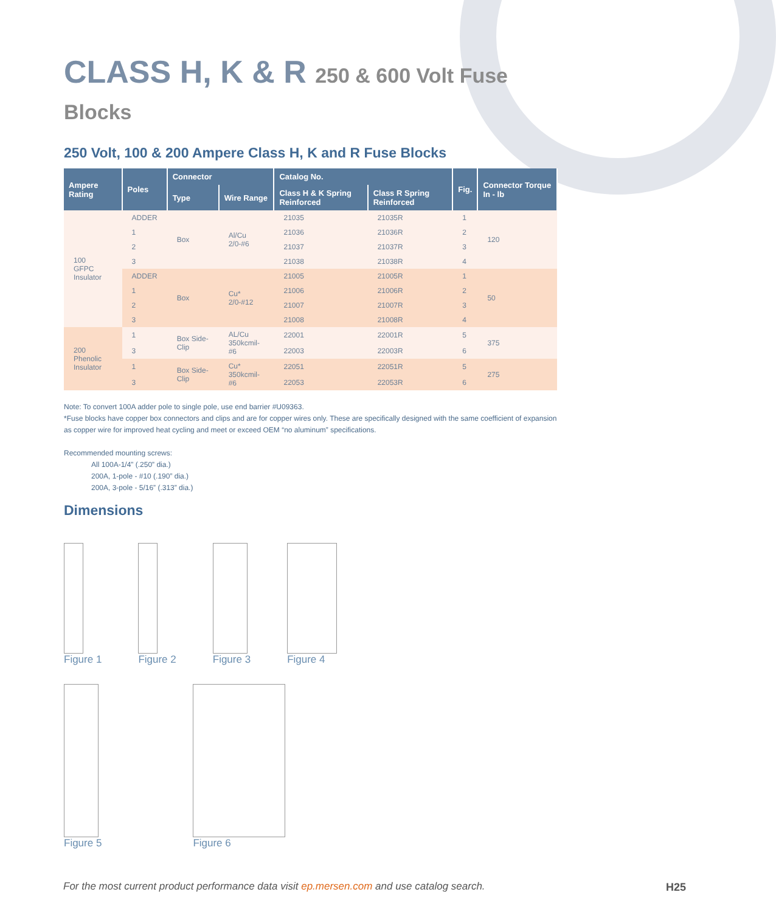CLASS H, K & R 250 & 600 Volt Fuse Blocks
250 Volt, 100 & 200 Ampere Class H, K and R Fuse Blocks
| Ampere Rating | Poles | Connector | | Catalog No. | | Fig. | Connector Torque In - lb |
| --- | --- | --- | --- | --- | --- | --- | --- |
| | | Type | Wire Range | Class H & K Spring Reinforced | Class R Spring Reinforced | | |
| 100 GFPC Insulator | ADDER | Box | Al/Cu 2/0-#6 | 21035 | 21035R | 1 | 120 |
| | 1 | | | 21036 | 21036R | 2 | |
| | 2 | | | 21037 | 21037R | 3 | |
| | 3 | | | 21038 | 21038R | 4 | |
| | ADDER | Box | Cu* 2/0-#12 | 21005 | 21005R | 1 | 50 |
| | 1 | | | 21006 | 21006R | 2 | |
| | 2 | | | 21007 | 21007R | 3 | |
| | 3 | | | 21008 | 21008R | 4 | |
| 200 Phenolic Insulator | 1 | Box Side-Clip | AL/Cu 350kcmil-#6 | 22001 | 22001R | 5 | 375 |
| | 3 | | | 22003 | 22003R | 6 | |
| | 1 | Box Side-Clip | Cu* 350kcmil-#6 | 22051 | 22051R | 5 | 275 |
| | 3 | | | 22053 | 22053R | 6 | |
Note: To convert 100A adder pole to single pole, use end barrier #U09363.
*Fuse blocks have copper box connectors and clips and are for copper wires only. These are specifically designed with the same coefficient of expansion as copper wire for improved heat cycling and meet or exceed OEM “no aluminum” specifications.
Recommended mounting screws:
All 100A-1/4” (.250” dia.)
200A, 1-pole - #10 (.190” dia.)
200A, 3-pole - 5/16” (.313” dia.)
Dimensions
Figure 1 Figure 2 Figure 3 Figure 4
Figure 5 Figure 6
For the most current product performance data visit ep.mersen.com and use catalog search.
H25